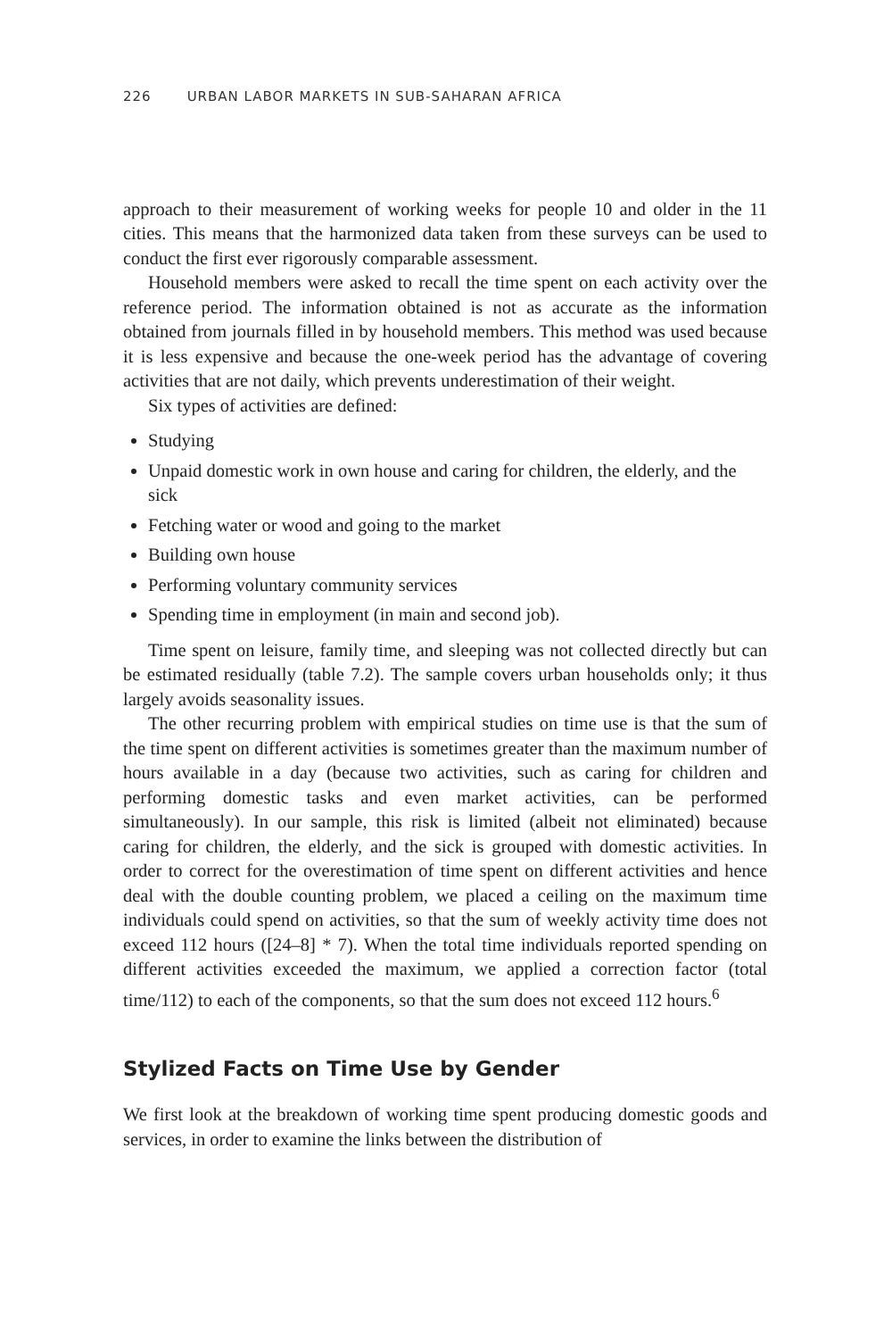226 URBAN LABOR MARKETS IN SUB-SAHARAN AFRICA
approach to their measurement of working weeks for people 10 and older in the 11 cities. This means that the harmonized data taken from these surveys can be used to conduct the first ever rigorously comparable assessment.
Household members were asked to recall the time spent on each activity over the reference period. The information obtained is not as accurate as the information obtained from journals filled in by household members. This method was used because it is less expensive and because the one-week period has the advantage of covering activities that are not daily, which prevents underestimation of their weight.
Six types of activities are defined:
Studying
Unpaid domestic work in own house and caring for children, the elderly, and the sick
Fetching water or wood and going to the market
Building own house
Performing voluntary community services
Spending time in employment (in main and second job).
Time spent on leisure, family time, and sleeping was not collected directly but can be estimated residually (table 7.2). The sample covers urban households only; it thus largely avoids seasonality issues.
The other recurring problem with empirical studies on time use is that the sum of the time spent on different activities is sometimes greater than the maximum number of hours available in a day (because two activities, such as caring for children and performing domestic tasks and even market activities, can be performed simultaneously). In our sample, this risk is limited (albeit not eliminated) because caring for children, the elderly, and the sick is grouped with domestic activities. In order to correct for the overestimation of time spent on different activities and hence deal with the double counting problem, we placed a ceiling on the maximum time individuals could spend on activities, so that the sum of weekly activity time does not exceed 112 hours ([24–8] * 7). When the total time individuals reported spending on different activities exceeded the maximum, we applied a correction factor (total time/112) to each of the components, so that the sum does not exceed 112 hours.<sup>6</sup>
Stylized Facts on Time Use by Gender
We first look at the breakdown of working time spent producing domestic goods and services, in order to examine the links between the distribution of